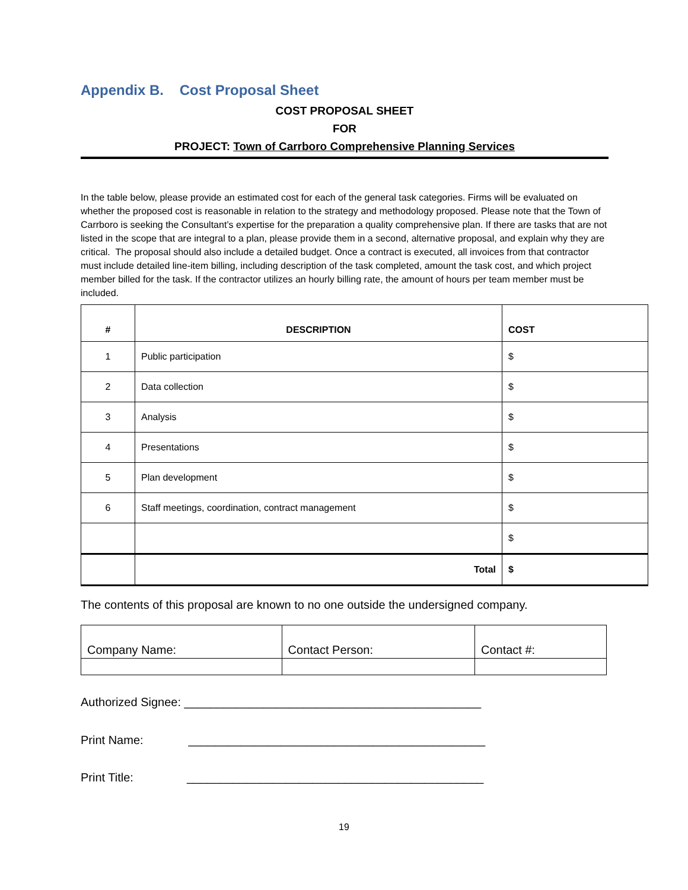Appendix B. Cost Proposal Sheet
COST PROPOSAL SHEET
FOR
PROJECT: Town of Carrboro Comprehensive Planning Services
In the table below, please provide an estimated cost for each of the general task categories. Firms will be evaluated on whether the proposed cost is reasonable in relation to the strategy and methodology proposed. Please note that the Town of Carrboro is seeking the Consultant’s expertise for the preparation a quality comprehensive plan. If there are tasks that are not listed in the scope that are integral to a plan, please provide them in a second, alternative proposal, and explain why they are critical. The proposal should also include a detailed budget. Once a contract is executed, all invoices from that contractor must include detailed line-item billing, including description of the task completed, amount the task cost, and which project member billed for the task. If the contractor utilizes an hourly billing rate, the amount of hours per team member must be included.
| # | DESCRIPTION | COST |
| --- | --- | --- |
| 1 | Public participation | $ |
| 2 | Data collection | $ |
| 3 | Analysis | $ |
| 4 | Presentations | $ |
| 5 | Plan development | $ |
| 6 | Staff meetings, coordination, contract management | $ |
| | | $ |
| | Total | $ |
The contents of this proposal are known to no one outside the undersigned company.
| Company Name: | Contact Person: | Contact #: |
Authorized Signee: _____________________________________________
Print Name: _____________________________________________
Print Title: _____________________________________________
19